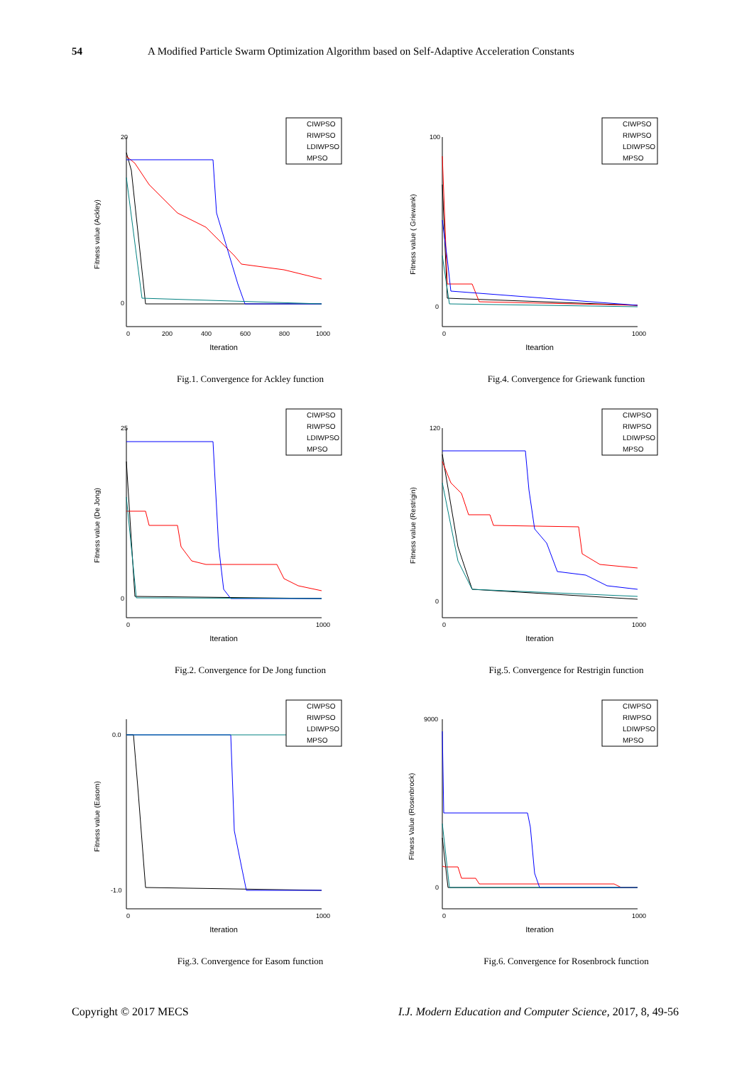54 A Modified Particle Swarm Optimization Algorithm based on Self-Adaptive Acceleration Constants
Fitness value (Ackley)
20
0
0
200
400
600
800
1000
Iteration
CIWPSO
RIWPSO
LDIWPSO
MPSO
Fig.1. Convergence for Ackley function
Fitness value ( Griewank)
100
0
0
1000
Iteartion
CIWPSO
RIWPSO
LDIWPSO
MPSO
Fig.4. Convergence for Griewank function
Fitness value (De Jong)
25
0
0
1000
Iteration
CIWPSO
RIWPSO
LDIWPSO
MPSO
Fig.2. Convergence for De Jong function
Fitness value (Restrigin)
120
0
0
1000
Iteration
CIWPSO
RIWPSO
LDIWPSO
MPSO
Fig.5. Convergence for Restrigin function
Fitness value (Easom)
0.0
-1.0
0
1000
Iteration
CIWPSO
RIWPSO
LDIWPSO
MPSO
Fig.3. Convergence for Easom function
Fitness Value (Rosenbrock)
9000
0
0
1000
Iteration
CIWPSO
RIWPSO
LDIWPSO
MPSO
Fig.6. Convergence for Rosenbrock function
Copyright © 2017 MECS I.J. Modern Education and Computer Science, 2017, 8, 49-56